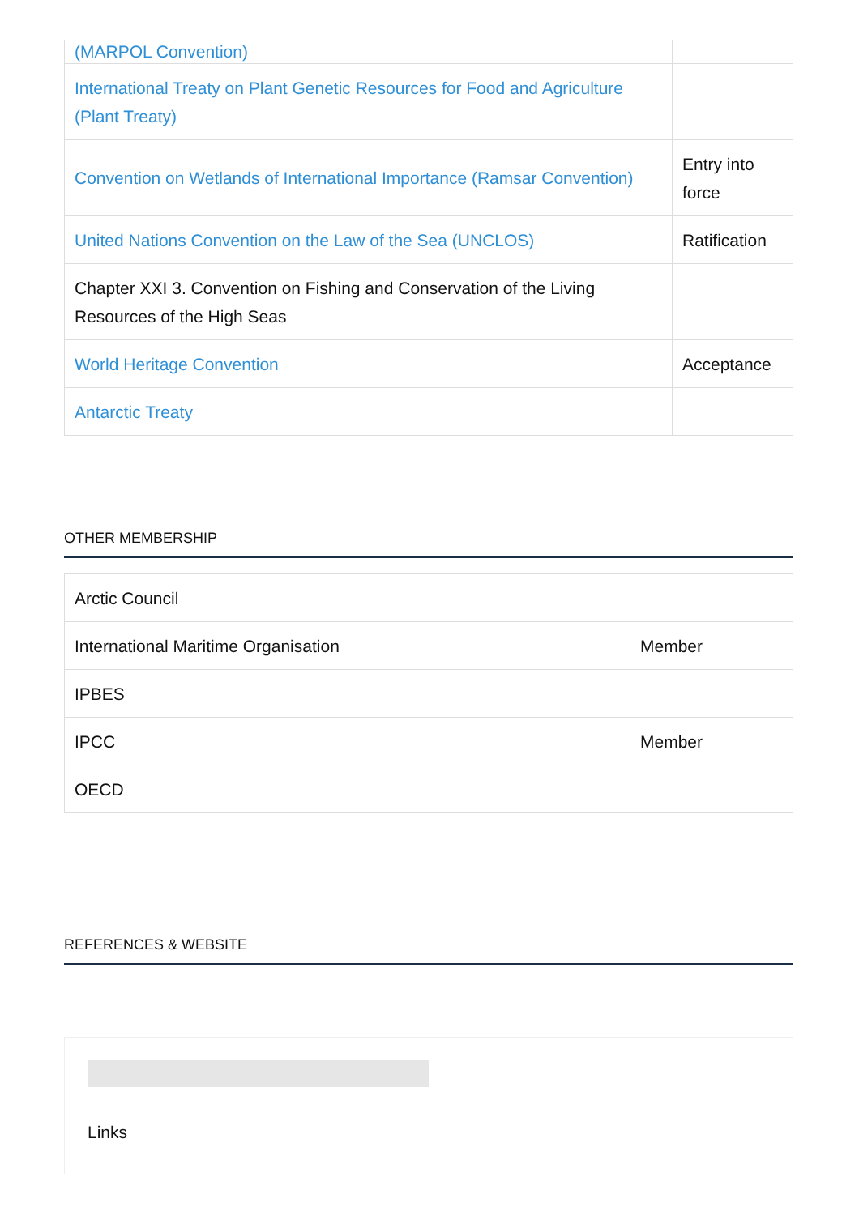| (MARPOL Convention) | |
| International Treaty on Plant Genetic Resources for Food and Agriculture (Plant Treaty) | |
| Convention on Wetlands of International Importance (Ramsar Convention) | Entry into force |
| United Nations Convention on the Law of the Sea (UNCLOS) | Ratification |
| Chapter XXI 3. Convention on Fishing and Conservation of the Living Resources of the High Seas | |
| World Heritage Convention | Acceptance |
| Antarctic Treaty | |
OTHER MEMBERSHIP
| Arctic Council | |
| International Maritime Organisation | Member |
| IPBES | |
| IPCC | Member |
| OECD | |
REFERENCES & WEBSITE
Links